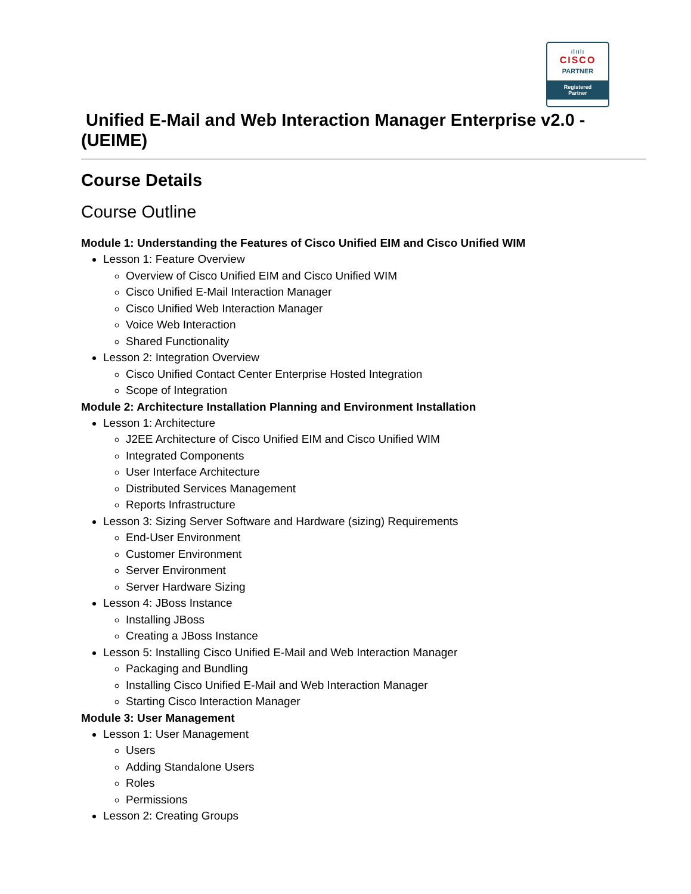ılıılı
CISCO
PARTNER
Registered
Partner
Unified E-Mail and Web Interaction Manager Enterprise v2.0 - (UEIME)
Course Details
Course Outline
Module 1: Understanding the Features of Cisco Unified EIM and Cisco Unified WIM
Lesson 1: Feature Overview
Overview of Cisco Unified EIM and Cisco Unified WIM
Cisco Unified E-Mail Interaction Manager
Cisco Unified Web Interaction Manager
Voice Web Interaction
Shared Functionality
Lesson 2: Integration Overview
Cisco Unified Contact Center Enterprise Hosted Integration
Scope of Integration
Module 2: Architecture Installation Planning and Environment Installation
Lesson 1: Architecture
J2EE Architecture of Cisco Unified EIM and Cisco Unified WIM
Integrated Components
User Interface Architecture
Distributed Services Management
Reports Infrastructure
Lesson 3: Sizing Server Software and Hardware (sizing) Requirements
End-User Environment
Customer Environment
Server Environment
Server Hardware Sizing
Lesson 4: JBoss Instance
Installing JBoss
Creating a JBoss Instance
Lesson 5: Installing Cisco Unified E-Mail and Web Interaction Manager
Packaging and Bundling
Installing Cisco Unified E-Mail and Web Interaction Manager
Starting Cisco Interaction Manager
Module 3: User Management
Lesson 1: User Management
Users
Adding Standalone Users
Roles
Permissions
Lesson 2: Creating Groups